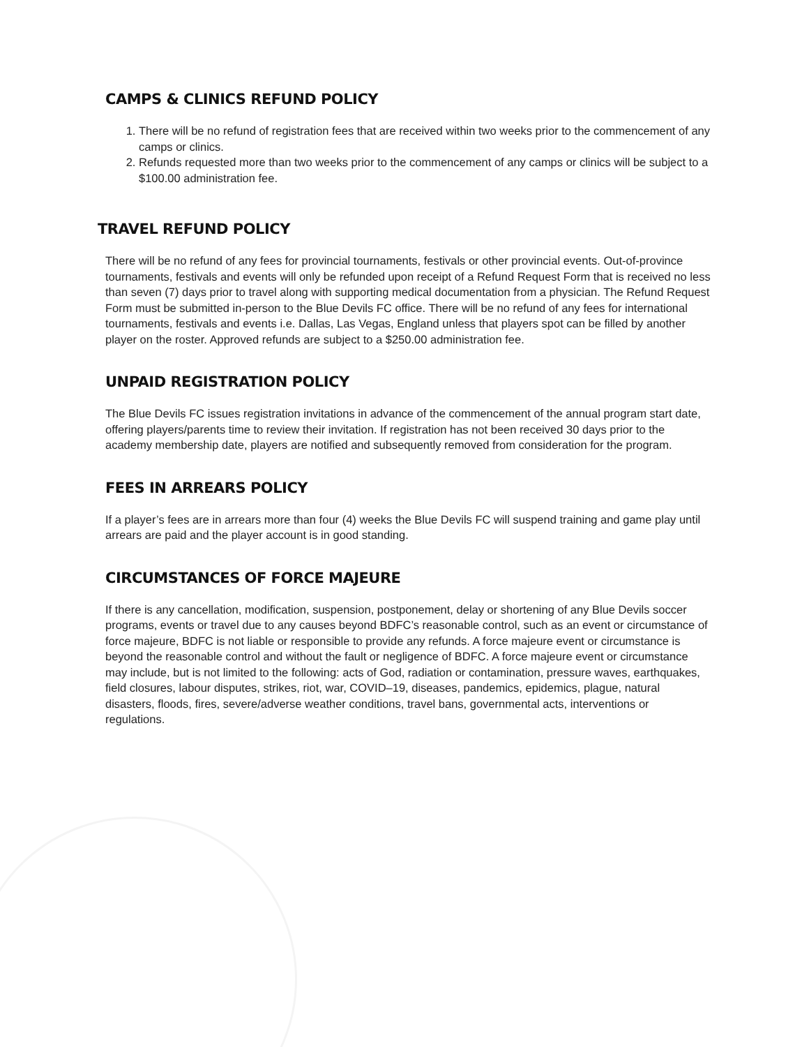CAMPS & CLINICS REFUND POLICY
1. There will be no refund of registration fees that are received within two weeks prior to the commencement of any camps or clinics.
2. Refunds requested more than two weeks prior to the commencement of any camps or clinics will be subject to a $100.00 administration fee.
TRAVEL REFUND POLICY
There will be no refund of any fees for provincial tournaments, festivals or other provincial events. Out-of-province tournaments, festivals and events will only be refunded upon receipt of a Refund Request Form that is received no less than seven (7) days prior to travel along with supporting medical documentation from a physician. The Refund Request Form must be submitted in-person to the Blue Devils FC office. There will be no refund of any fees for international tournaments, festivals and events i.e. Dallas, Las Vegas, England unless that players spot can be filled by another player on the roster. Approved refunds are subject to a $250.00 administration fee.
UNPAID REGISTRATION POLICY
The Blue Devils FC issues registration invitations in advance of the commencement of the annual program start date, offering players/parents time to review their invitation. If registration has not been received 30 days prior to the academy membership date, players are notified and subsequently removed from consideration for the program.
FEES IN ARREARS POLICY
If a player’s fees are in arrears more than four (4) weeks the Blue Devils FC will suspend training and game play until arrears are paid and the player account is in good standing.
CIRCUMSTANCES OF FORCE MAJEURE
If there is any cancellation, modification, suspension, postponement, delay or shortening of any Blue Devils soccer programs, events or travel due to any causes beyond BDFC’s reasonable control, such as an event or circumstance of force majeure, BDFC is not liable or responsible to provide any refunds. A force majeure event or circumstance is beyond the reasonable control and without the fault or negligence of BDFC. A force majeure event or circumstance may include, but is not limited to the following: acts of God, radiation or contamination, pressure waves, earthquakes, field closures, labour disputes, strikes, riot, war, COVID–19, diseases, pandemics, epidemics, plague, natural disasters, floods, fires, severe/adverse weather conditions, travel bans, governmental acts, interventions or regulations.